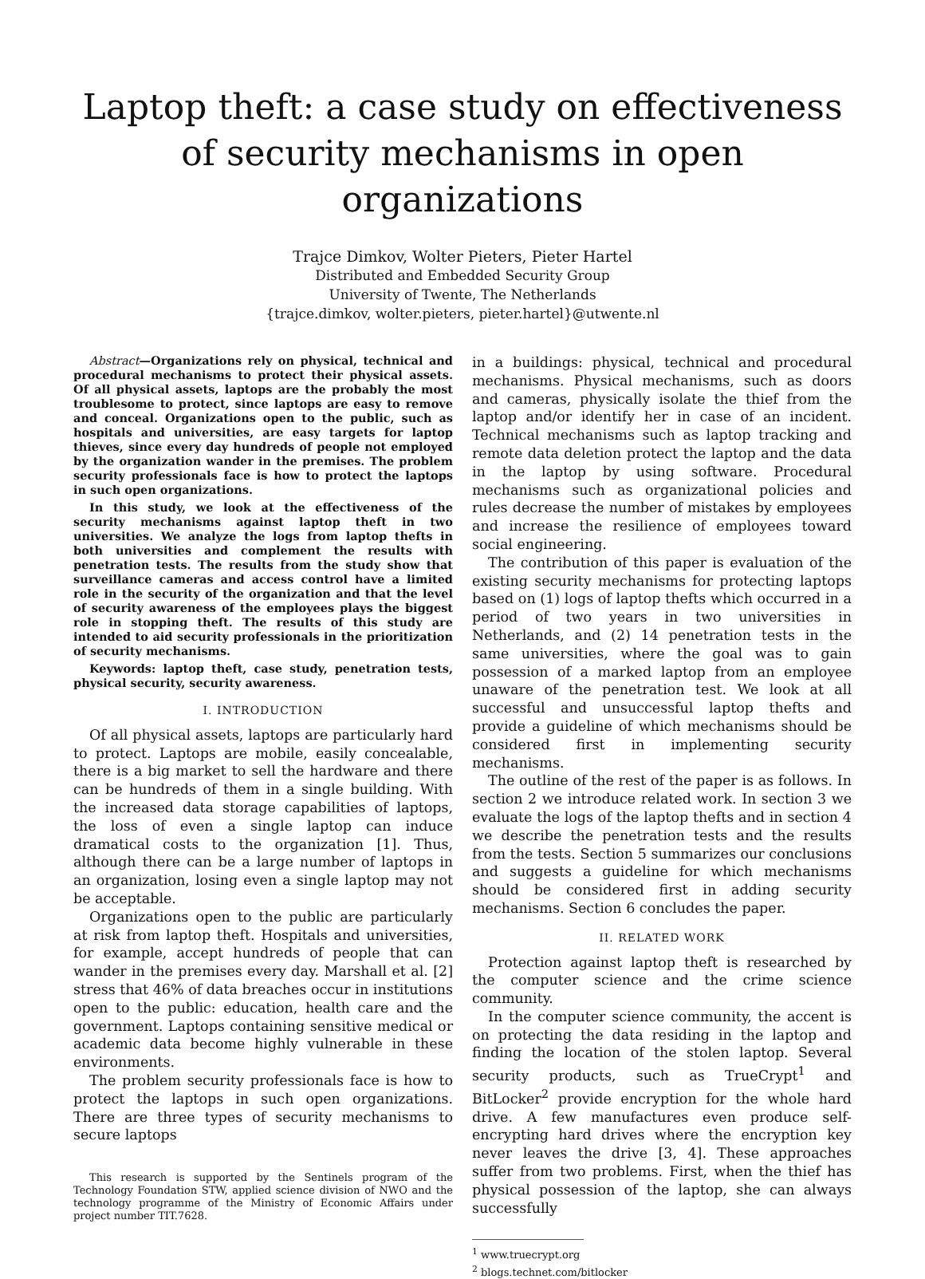Laptop theft: a case study on effectiveness of security mechanisms in open organizations
Trajce Dimkov, Wolter Pieters, Pieter Hartel
Distributed and Embedded Security Group
University of Twente, The Netherlands
{trajce.dimkov, wolter.pieters, pieter.hartel}@utwente.nl
Abstract—Organizations rely on physical, technical and procedural mechanisms to protect their physical assets. Of all physical assets, laptops are the probably the most troublesome to protect, since laptops are easy to remove and conceal. Organizations open to the public, such as hospitals and universities, are easy targets for laptop thieves, since every day hundreds of people not employed by the organization wander in the premises. The problem security professionals face is how to protect the laptops in such open organizations.
In this study, we look at the effectiveness of the security mechanisms against laptop theft in two universities. We analyze the logs from laptop thefts in both universities and complement the results with penetration tests. The results from the study show that surveillance cameras and access control have a limited role in the security of the organization and that the level of security awareness of the employees plays the biggest role in stopping theft. The results of this study are intended to aid security professionals in the prioritization of security mechanisms.
Keywords: laptop theft, case study, penetration tests, physical security, security awareness.
I. INTRODUCTION
Of all physical assets, laptops are particularly hard to protect. Laptops are mobile, easily concealable, there is a big market to sell the hardware and there can be hundreds of them in a single building. With the increased data storage capabilities of laptops, the loss of even a single laptop can induce dramatical costs to the organization [1]. Thus, although there can be a large number of laptops in an organization, losing even a single laptop may not be acceptable.
Organizations open to the public are particularly at risk from laptop theft. Hospitals and universities, for example, accept hundreds of people that can wander in the premises every day. Marshall et al. [2] stress that 46% of data breaches occur in institutions open to the public: education, health care and the government. Laptops containing sensitive medical or academic data become highly vulnerable in these environments.
The problem security professionals face is how to protect the laptops in such open organizations. There are three types of security mechanisms to secure laptops
This research is supported by the Sentinels program of the Technology Foundation STW, applied science division of NWO and the technology programme of the Ministry of Economic Affairs under project number TIT.7628.
in a buildings: physical, technical and procedural mechanisms. Physical mechanisms, such as doors and cameras, physically isolate the thief from the laptop and/or identify her in case of an incident. Technical mechanisms such as laptop tracking and remote data deletion protect the laptop and the data in the laptop by using software. Procedural mechanisms such as organizational policies and rules decrease the number of mistakes by employees and increase the resilience of employees toward social engineering.
The contribution of this paper is evaluation of the existing security mechanisms for protecting laptops based on (1) logs of laptop thefts which occurred in a period of two years in two universities in Netherlands, and (2) 14 penetration tests in the same universities, where the goal was to gain possession of a marked laptop from an employee unaware of the penetration test. We look at all successful and unsuccessful laptop thefts and provide a guideline of which mechanisms should be considered first in implementing security mechanisms.
The outline of the rest of the paper is as follows. In section 2 we introduce related work. In section 3 we evaluate the logs of the laptop thefts and in section 4 we describe the penetration tests and the results from the tests. Section 5 summarizes our conclusions and suggests a guideline for which mechanisms should be considered first in adding security mechanisms. Section 6 concludes the paper.
II. RELATED WORK
Protection against laptop theft is researched by the computer science and the crime science community.
In the computer science community, the accent is on protecting the data residing in the laptop and finding the location of the stolen laptop. Several security products, such as TrueCrypt<sup>1</sup> and BitLocker<sup>2</sup> provide encryption for the whole hard drive. A few manufactures even produce self-encrypting hard drives where the encryption key never leaves the drive [3, 4]. These approaches suffer from two problems. First, when the thief has physical possession of the laptop, she can always successfully
<sup>1</sup> www.truecrypt.org
<sup>2</sup> blogs.technet.com/bitlocker